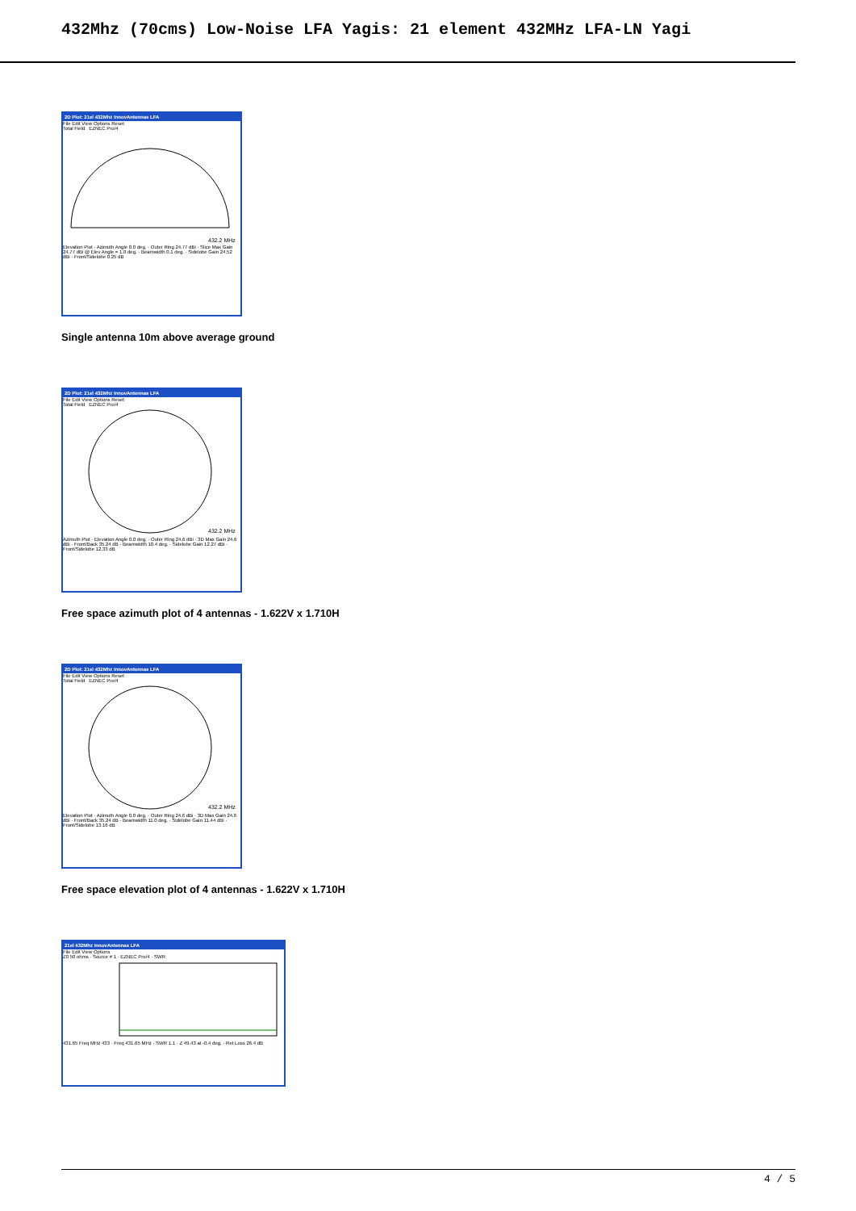432Mhz (70cms) Low-Noise LFA Yagis: 21 element 432MHz LFA-LN Yagi
2D Plot: 21el 432Mhz InnovAntennas LFA
File Edit View Options Reset
Total Field EZNEC Pro/4
432.2 MHz
Elevation Plot · Azimuth Angle 0.0 deg. · Outer Ring 24.77 dBi · Slice Max Gain 24.77 dBi @ Elev Angle = 1.0 deg. · Beamwidth 0.1 deg. · Sidelobe Gain 24.52 dBi · Front/Sidelobe 0.25 dB
Single antenna 10m above average ground
2D Plot: 21el 432Mhz InnovAntennas LFA
File Edit View Options Reset
Total Field EZNEC Pro/4
432.2 MHz
Azimuth Plot · Elevation Angle 0.0 deg. · Outer Ring 24.6 dBi · 3D Max Gain 24.6 dBi · Front/Back 35.24 dB · Beamwidth 10.4 deg. · Sidelobe Gain 12.27 dBi · Front/Sidelobe 12.33 dB
Free space azimuth plot of 4 antennas - 1.622V x 1.710H
2D Plot: 21el 432Mhz InnovAntennas LFA
File Edit View Options Reset
Total Field EZNEC Pro/4
432.2 MHz
Elevation Plot · Azimuth Angle 0.0 deg. · Outer Ring 24.6 dBi · 3D Max Gain 24.6 dBi · Front/Back 35.24 dB · Beamwidth 11.0 deg. · Sidelobe Gain 11.44 dBi · Front/Sidelobe 13.16 dB
Free space elevation plot of 4 antennas - 1.622V x 1.710H
21el 432Mhz InnovAntennas LFA
File Edit View Options
Z0 50 ohms · Source # 1 · EZNEC Pro/4 · SWR
431.65 Freq MHz 433 · Freq 431.65 MHz · SWR 1.1 · Z 49.43 at -0.4 deg. · Ret Loss 26.4 dB
4 / 5